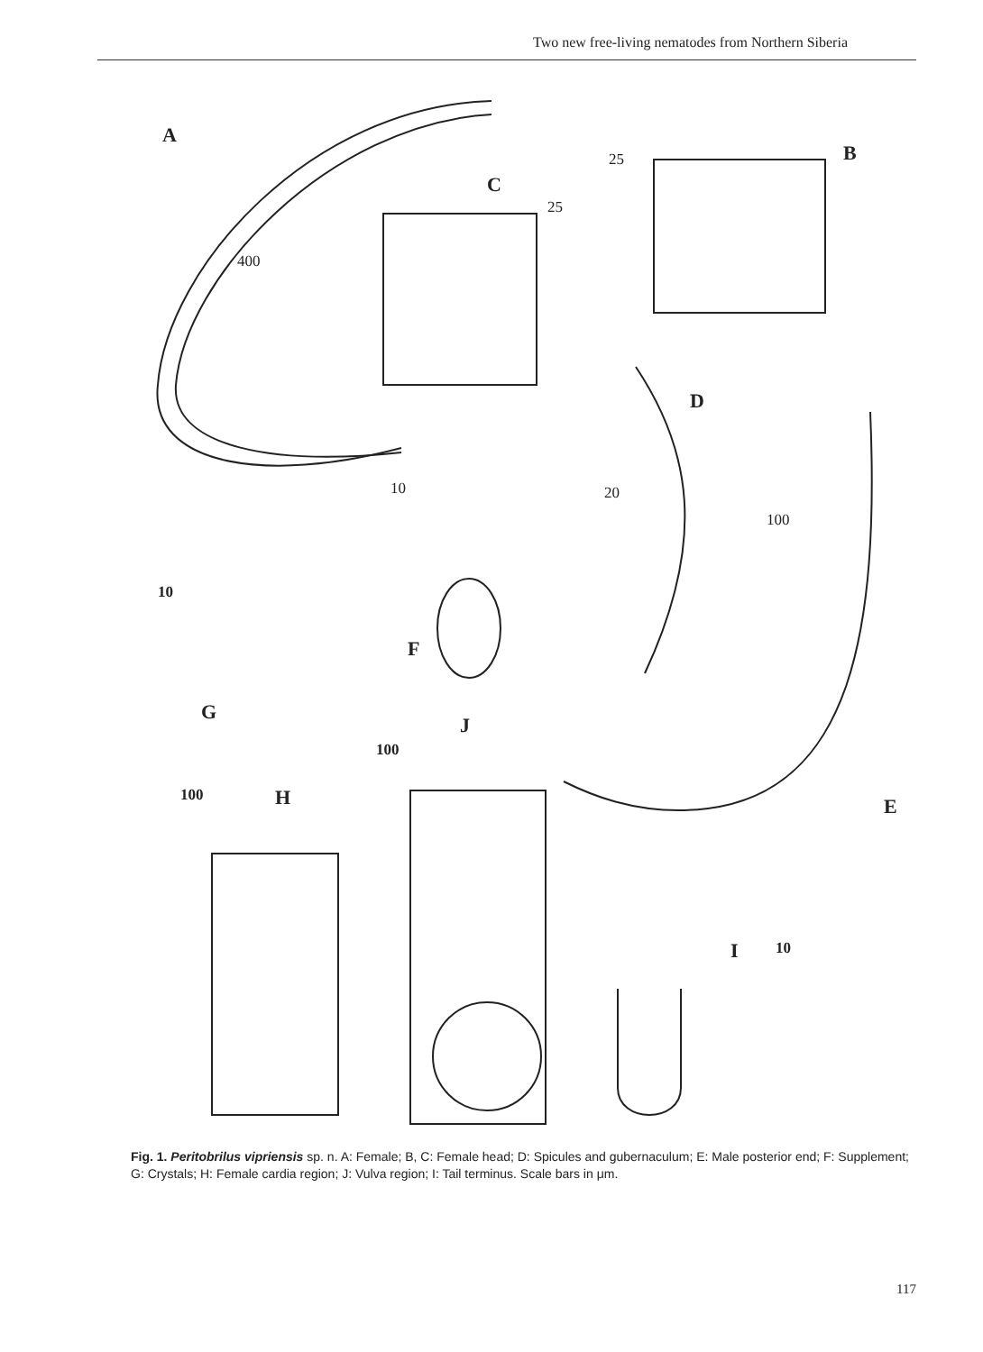Two new free-living nematodes from Northern Siberia
A
B
C
D
E
F
G
H
J
I
400
25
25
10 20
100
10
100
100
10
Fig. 1. Peritobrilus vipriensis sp. n. A: Female; B, C: Female head; D: Spicules and gubernaculum; E: Male posterior end; F: Supplement; G: Crystals; H: Female cardia region; J: Vulva region; I: Tail terminus. Scale bars in μm.
117